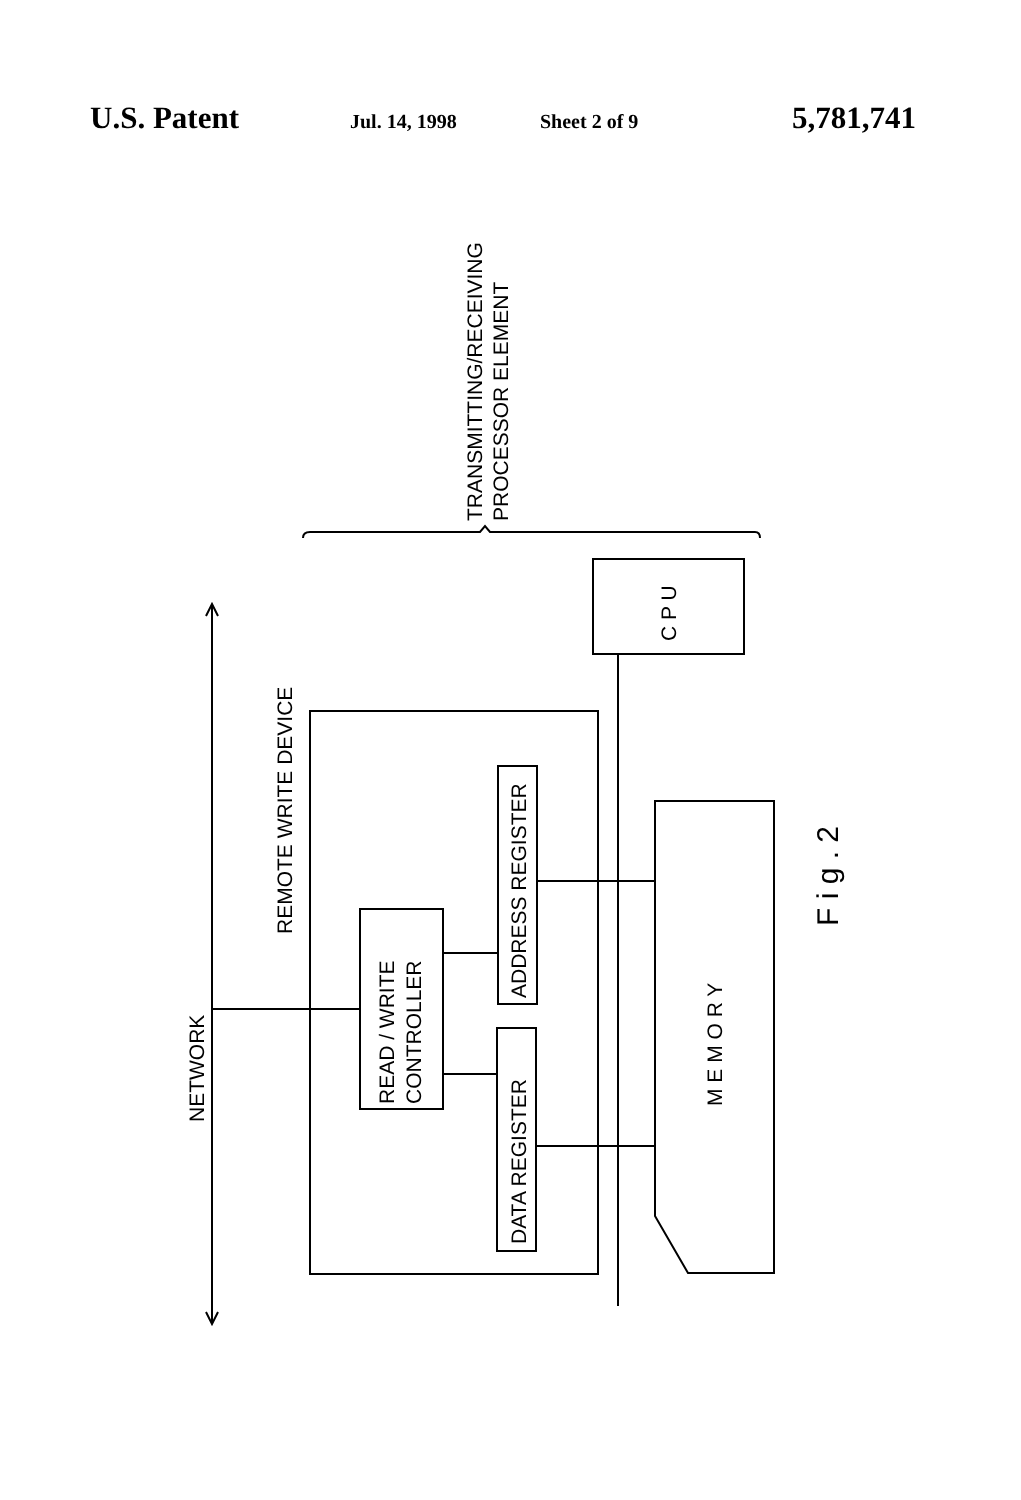U.S. Patent Jul. 14, 1998 Sheet 2 of 9 5,781,741
TRANSMITTING/RECEIVING
PROCESSOR ELEMENT
C P U
REMOTE WRITE DEVICE
NETWORK
READ / WRITE
CONTROLLER
ADDRESS REGISTER
DATA REGISTER
M E M O R Y
F i g . 2